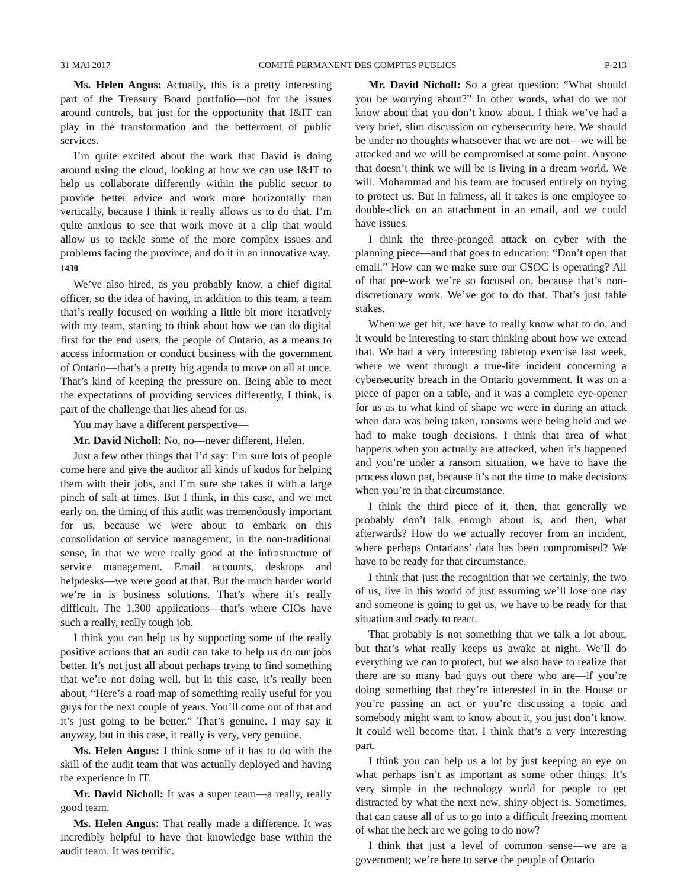31 MAI 2017 COMITÉ PERMANENT DES COMPTES PUBLICS P-213
Ms. Helen Angus: Actually, this is a pretty interesting part of the Treasury Board portfolio—not for the issues around controls, but just for the opportunity that I&IT can play in the transformation and the betterment of public services.
I’m quite excited about the work that David is doing around using the cloud, looking at how we can use I&IT to help us collaborate differently within the public sector to provide better advice and work more horizontally than vertically, because I think it really allows us to do that. I’m quite anxious to see that work move at a clip that would allow us to tackle some of the more complex issues and problems facing the province, and do it in an innovative way.
1430
We’ve also hired, as you probably know, a chief digital officer, so the idea of having, in addition to this team, a team that’s really focused on working a little bit more iteratively with my team, starting to think about how we can do digital first for the end users, the people of Ontario, as a means to access information or conduct business with the government of Ontario—that’s a pretty big agenda to move on all at once. That’s kind of keeping the pressure on. Being able to meet the expectations of providing services differently, I think, is part of the challenge that lies ahead for us.
You may have a different perspective—
Mr. David Nicholl: No, no—never different, Helen.
Just a few other things that I’d say: I’m sure lots of people come here and give the auditor all kinds of kudos for helping them with their jobs, and I’m sure she takes it with a large pinch of salt at times. But I think, in this case, and we met early on, the timing of this audit was tremendously important for us, because we were about to embark on this consolidation of service management, in the non-traditional sense, in that we were really good at the infrastructure of service management. Email accounts, desktops and helpdesks—we were good at that. But the much harder world we’re in is business solutions. That’s where it’s really difficult. The 1,300 applications—that’s where CIOs have such a really, really tough job.
I think you can help us by supporting some of the really positive actions that an audit can take to help us do our jobs better. It’s not just all about perhaps trying to find something that we’re not doing well, but in this case, it’s really been about, “Here’s a road map of something really useful for you guys for the next couple of years. You’ll come out of that and it’s just going to be better.” That’s genuine. I may say it anyway, but in this case, it really is very, very genuine.
Ms. Helen Angus: I think some of it has to do with the skill of the audit team that was actually deployed and having the experience in IT.
Mr. David Nicholl: It was a super team—a really, really good team.
Ms. Helen Angus: That really made a difference. It was incredibly helpful to have that knowledge base within the audit team. It was terrific.
Mr. David Nicholl: So a great question: “What should you be worrying about?” In other words, what do we not know about that you don’t know about. I think we’ve had a very brief, slim discussion on cybersecurity here. We should be under no thoughts whatsoever that we are not—we will be attacked and we will be compromised at some point. Anyone that doesn’t think we will be is living in a dream world. We will. Mohammad and his team are focused entirely on trying to protect us. But in fairness, all it takes is one employee to double-click on an attachment in an email, and we could have issues.
I think the three-pronged attack on cyber with the planning piece—and that goes to education: “Don’t open that email.” How can we make sure our CSOC is operating? All of that pre-work we’re so focused on, because that’s non-discretionary work. We’ve got to do that. That’s just table stakes.
When we get hit, we have to really know what to do, and it would be interesting to start thinking about how we extend that. We had a very interesting tabletop exercise last week, where we went through a true-life incident concerning a cybersecurity breach in the Ontario government. It was on a piece of paper on a table, and it was a complete eye-opener for us as to what kind of shape we were in during an attack when data was being taken, ransoms were being held and we had to make tough decisions. I think that area of what happens when you actually are attacked, when it’s happened and you’re under a ransom situation, we have to have the process down pat, because it’s not the time to make decisions when you’re in that circumstance.
I think the third piece of it, then, that generally we probably don’t talk enough about is, and then, what afterwards? How do we actually recover from an incident, where perhaps Ontarians’ data has been compromised? We have to be ready for that circumstance.
I think that just the recognition that we certainly, the two of us, live in this world of just assuming we’ll lose one day and someone is going to get us, we have to be ready for that situation and ready to react.
That probably is not something that we talk a lot about, but that’s what really keeps us awake at night. We’ll do everything we can to protect, but we also have to realize that there are so many bad guys out there who are—if you’re doing something that they’re interested in in the House or you’re passing an act or you’re discussing a topic and somebody might want to know about it, you just don’t know. It could well become that. I think that’s a very interesting part.
I think you can help us a lot by just keeping an eye on what perhaps isn’t as important as some other things. It’s very simple in the technology world for people to get distracted by what the next new, shiny object is. Sometimes, that can cause all of us to go into a difficult freezing moment of what the heck are we going to do now?
I think that just a level of common sense—we are a government; we’re here to serve the people of Ontario